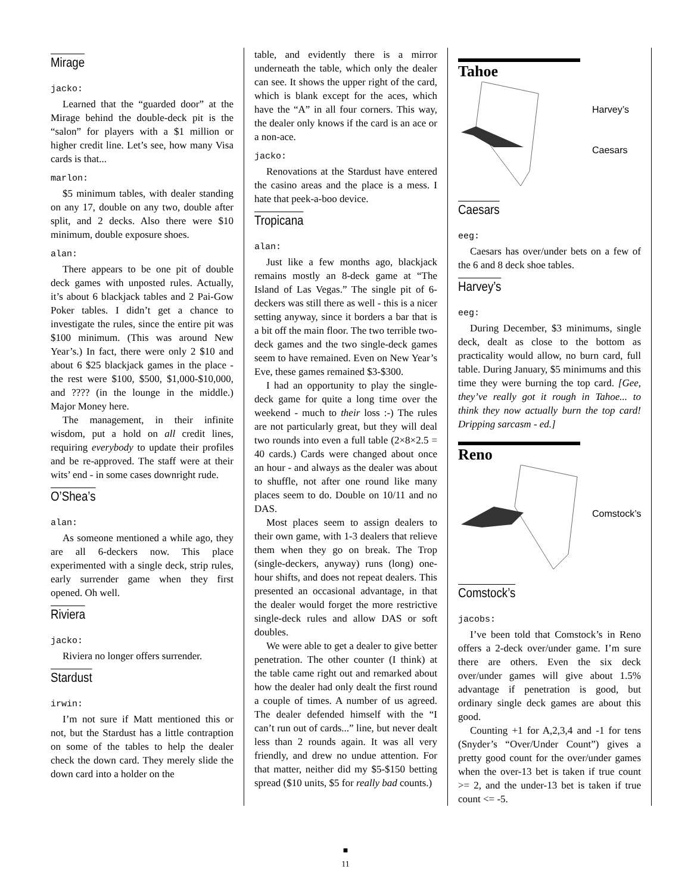Mirage
jacko:
Learned that the “guarded door” at the Mirage behind the double-deck pit is the “salon” for players with a $1 million or higher credit line. Let’s see, how many Visa cards is that...
marlon:
$5 minimum tables, with dealer standing on any 17, double on any two, double after split, and 2 decks. Also there were $10 minimum, double exposure shoes.
alan:
There appears to be one pit of double deck games with unposted rules. Actually, it’s about 6 blackjack tables and 2 Pai-Gow Poker tables. I didn’t get a chance to investigate the rules, since the entire pit was $100 minimum. (This was around New Year’s.) In fact, there were only 2 $10 and about 6 $25 blackjack games in the place - the rest were $100, $500, $1,000-$10,000, and ???? (in the lounge in the middle.) Major Money here.
The management, in their infinite wisdom, put a hold on all credit lines, requiring everybody to update their profiles and be re-approved. The staff were at their wits’ end - in some cases downright rude.
O’Shea’s
alan:
As someone mentioned a while ago, they are all 6-deckers now. This place experimented with a single deck, strip rules, early surrender game when they first opened. Oh well.
Riviera
jacko:
Riviera no longer offers surrender.
Stardust
irwin:
I’m not sure if Matt mentioned this or not, but the Stardust has a little contraption on some of the tables to help the dealer check the down card. They merely slide the down card into a holder on the
table, and evidently there is a mirror underneath the table, which only the dealer can see. It shows the upper right of the card, which is blank except for the aces, which have the “A” in all four corners. This way, the dealer only knows if the card is an ace or a non-ace.
jacko:
Renovations at the Stardust have entered the casino areas and the place is a mess. I hate that peek-a-boo device.
Tropicana
alan:
Just like a few months ago, blackjack remains mostly an 8-deck game at “The Island of Las Vegas.” The single pit of 6-deckers was still there as well - this is a nicer setting anyway, since it borders a bar that is a bit off the main floor. The two terrible two-deck games and the two single-deck games seem to have remained. Even on New Year’s Eve, these games remained $3-$300.
I had an opportunity to play the single-deck game for quite a long time over the weekend - much to their loss :-) The rules are not particularly great, but they will deal two rounds into even a full table (2×8×2.5 = 40 cards.) Cards were changed about once an hour - and always as the dealer was about to shuffle, not after one round like many places seem to do. Double on 10/11 and no DAS.
Most places seem to assign dealers to their own game, with 1-3 dealers that relieve them when they go on break. The Trop (single-deckers, anyway) runs (long) one-hour shifts, and does not repeat dealers. This presented an occasional advantage, in that the dealer would forget the more restrictive single-deck rules and allow DAS or soft doubles.
We were able to get a dealer to give better penetration. The other counter (I think) at the table came right out and remarked about how the dealer had only dealt the first round a couple of times. A number of us agreed. The dealer defended himself with the “I can’t run out of cards...” line, but never dealt less than 2 rounds again. It was all very friendly, and drew no undue attention. For that matter, neither did my $5-$150 betting spread ($10 units, $5 for really bad counts.)
Tahoe
Harvey’s
Caesars
Caesars
eeg:
Caesars has over/under bets on a few of the 6 and 8 deck shoe tables.
Harvey’s
eeg:
During December, $3 minimums, single deck, dealt as close to the bottom as practicality would allow, no burn card, full table. During January, $5 minimums and this time they were burning the top card. [Gee, they’ve really got it rough in Tahoe... to think they now actually burn the top card! Dripping sarcasm - ed.]
Reno
Comstock’s
Comstock’s
jacobs:
I’ve been told that Comstock’s in Reno offers a 2-deck over/under game. I’m sure there are others. Even the six deck over/under games will give about 1.5% advantage if penetration is good, but ordinary single deck games are about this good.
Counting +1 for A,2,3,4 and -1 for tens (Snyder’s “Over/Under Count”) gives a pretty good count for the over/under games when the over-13 bet is taken if true count >= 2, and the under-13 bet is taken if true count <= -5.
■
11